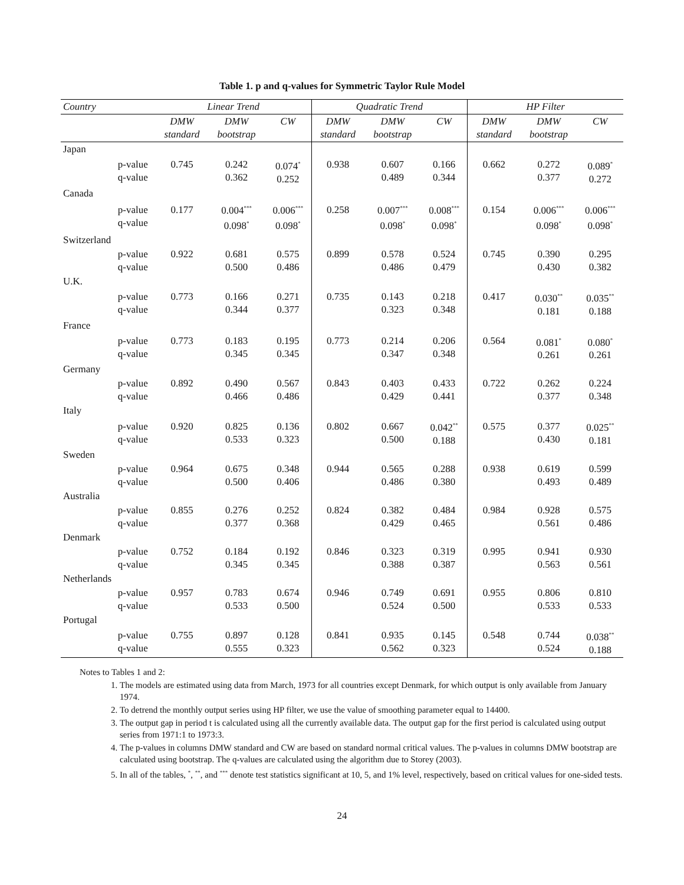Table 1. p and q-values for Symmetric Taylor Rule Model
| Country | | Linear Trend | | | Quadratic Trend | | | HP Filter | | |
| --- | --- | --- | --- | --- | --- | --- | --- | --- | --- | --- |
| | | DMW standard | DMW bootstrap | CW | DMW standard | DMW bootstrap | CW | DMW standard | DMW bootstrap | CW |
| Japan | | | | | | | | | | |
| | p-value q-value | 0.745 | 0.242 0.362 | 0.074<sup>*</sup> 0.252 | 0.938 | 0.607 0.489 | 0.166 0.344 | 0.662 | 0.272 0.377 | 0.089<sup>*</sup> 0.272 |
| Canada | | | | | | | | | | |
| | p-value q-value | 0.177 | 0.004<sup>***</sup> 0.098<sup>*</sup> | 0.006<sup>***</sup> 0.098<sup>*</sup> | 0.258 | 0.007<sup>***</sup> 0.098<sup>*</sup> | 0.008<sup>***</sup> 0.098<sup>*</sup> | 0.154 | 0.006<sup>***</sup> 0.098<sup>*</sup> | 0.006<sup>***</sup> 0.098<sup>*</sup> |
| Switzerland | | | | | | | | | | |
| | p-value q-value | 0.922 | 0.681 0.500 | 0.575 0.486 | 0.899 | 0.578 0.486 | 0.524 0.479 | 0.745 | 0.390 0.430 | 0.295 0.382 |
| U.K. | | | | | | | | | | |
| | p-value q-value | 0.773 | 0.166 0.344 | 0.271 0.377 | 0.735 | 0.143 0.323 | 0.218 0.348 | 0.417 | 0.030<sup>**</sup> 0.181 | 0.035<sup>**</sup> 0.188 |
| France | | | | | | | | | | |
| | p-value q-value | 0.773 | 0.183 0.345 | 0.195 0.345 | 0.773 | 0.214 0.347 | 0.206 0.348 | 0.564 | 0.081<sup>*</sup> 0.261 | 0.080<sup>*</sup> 0.261 |
| Germany | | | | | | | | | | |
| | p-value q-value | 0.892 | 0.490 0.466 | 0.567 0.486 | 0.843 | 0.403 0.429 | 0.433 0.441 | 0.722 | 0.262 0.377 | 0.224 0.348 |
| Italy | | | | | | | | | | |
| | p-value q-value | 0.920 | 0.825 0.533 | 0.136 0.323 | 0.802 | 0.667 0.500 | 0.042<sup>**</sup> 0.188 | 0.575 | 0.377 0.430 | 0.025<sup>**</sup> 0.181 |
| Sweden | | | | | | | | | | |
| | p-value q-value | 0.964 | 0.675 0.500 | 0.348 0.406 | 0.944 | 0.565 0.486 | 0.288 0.380 | 0.938 | 0.619 0.493 | 0.599 0.489 |
| Australia | | | | | | | | | | |
| | p-value q-value | 0.855 | 0.276 0.377 | 0.252 0.368 | 0.824 | 0.382 0.429 | 0.484 0.465 | 0.984 | 0.928 0.561 | 0.575 0.486 |
| Denmark | | | | | | | | | | |
| | p-value q-value | 0.752 | 0.184 0.345 | 0.192 0.345 | 0.846 | 0.323 0.388 | 0.319 0.387 | 0.995 | 0.941 0.563 | 0.930 0.561 |
| Netherlands | | | | | | | | | | |
| | p-value q-value | 0.957 | 0.783 0.533 | 0.674 0.500 | 0.946 | 0.749 0.524 | 0.691 0.500 | 0.955 | 0.806 0.533 | 0.810 0.533 |
| Portugal | | | | | | | | | | |
| | p-value q-value | 0.755 | 0.897 0.555 | 0.128 0.323 | 0.841 | 0.935 0.562 | 0.145 0.323 | 0.548 | 0.744 0.524 | 0.038<sup>**</sup> 0.188 |
Notes to Tables 1 and 2:
1. The models are estimated using data from March, 1973 for all countries except Denmark, for which output is only available from January 1974.
2. To detrend the monthly output series using HP filter, we use the value of smoothing parameter equal to 14400.
3. The output gap in period t is calculated using all the currently available data. The output gap for the first period is calculated using output series from 1971:1 to 1973:3.
4. The p-values in columns DMW standard and CW are based on standard normal critical values. The p-values in columns DMW bootstrap are calculated using bootstrap. The q-values are calculated using the algorithm due to Storey (2003).
5. In all of the tables, <sup>*</sup>, <sup>**</sup>, and <sup>***</sup> denote test statistics significant at 10, 5, and 1% level, respectively, based on critical values for one-sided tests.
24